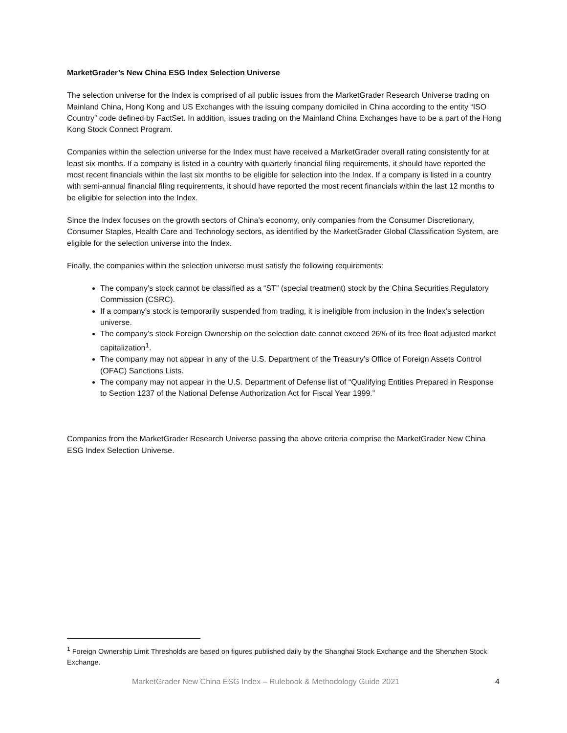MarketGrader’s New China ESG Index Selection Universe
The selection universe for the Index is comprised of all public issues from the MarketGrader Research Universe trading on Mainland China, Hong Kong and US Exchanges with the issuing company domiciled in China according to the entity “ISO Country” code defined by FactSet. In addition, issues trading on the Mainland China Exchanges have to be a part of the Hong Kong Stock Connect Program.
Companies within the selection universe for the Index must have received a MarketGrader overall rating consistently for at least six months. If a company is listed in a country with quarterly financial filing requirements, it should have reported the most recent financials within the last six months to be eligible for selection into the Index. If a company is listed in a country with semi-annual financial filing requirements, it should have reported the most recent financials within the last 12 months to be eligible for selection into the Index.
Since the Index focuses on the growth sectors of China’s economy, only companies from the Consumer Discretionary, Consumer Staples, Health Care and Technology sectors, as identified by the MarketGrader Global Classification System, are eligible for the selection universe into the Index.
Finally, the companies within the selection universe must satisfy the following requirements:
The company’s stock cannot be classified as a “ST” (special treatment) stock by the China Securities Regulatory Commission (CSRC).
If a company’s stock is temporarily suspended from trading, it is ineligible from inclusion in the Index’s selection universe.
The company’s stock Foreign Ownership on the selection date cannot exceed 26% of its free float adjusted market capitalization<sup>1</sup>.
The company may not appear in any of the U.S. Department of the Treasury’s Office of Foreign Assets Control (OFAC) Sanctions Lists.
The company may not appear in the U.S. Department of Defense list of “Qualifying Entities Prepared in Response to Section 1237 of the National Defense Authorization Act for Fiscal Year 1999.”
Companies from the MarketGrader Research Universe passing the above criteria comprise the MarketGrader New China ESG Index Selection Universe.
<sup>1</sup> Foreign Ownership Limit Thresholds are based on figures published daily by the Shanghai Stock Exchange and the Shenzhen Stock Exchange.
MarketGrader New China ESG Index – Rulebook & Methodology Guide 2021 4